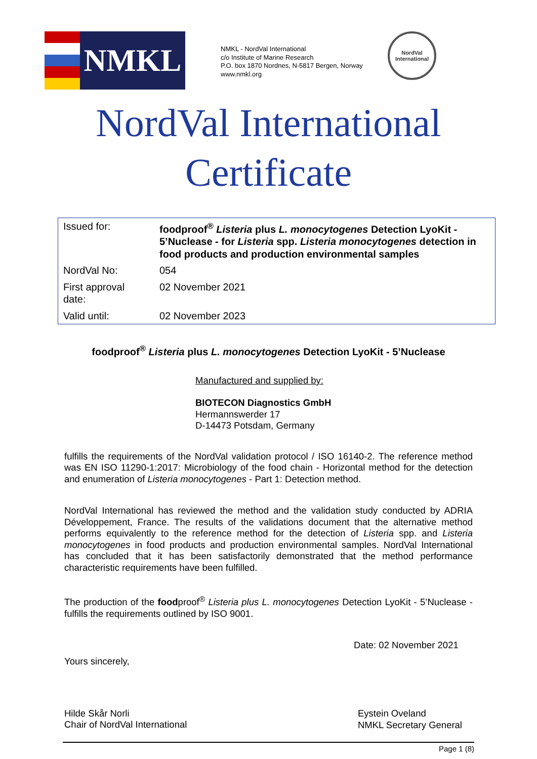NMKL
NMKL - NordVal International
c/o Institute of Marine Research
P.O. box 1870 Nordnes, N-5817 Bergen, Norway
www.nmkl.org
NordVal
International
NordVal International
Certificate
| Issued for: | foodproof<sup>®</sup> Listeria plus L. monocytogenes Detection LyoKit - 5’Nuclease - for Listeria spp. Listeria monocytogenes detection in food products and production environmental samples |
| NordVal No: | 054 |
| First approval date: | 02 November 2021 |
| Valid until: | 02 November 2023 |
foodproof<sup>®</sup> Listeria plus L. monocytogenes Detection LyoKit - 5’Nuclease
Manufactured and supplied by:
BIOTECON Diagnostics GmbH
Hermannswerder 17
D-14473 Potsdam, Germany
fulfills the requirements of the NordVal validation protocol / ISO 16140-2. The reference method was EN ISO 11290-1:2017: Microbiology of the food chain - Horizontal method for the detection and enumeration of Listeria monocytogenes - Part 1: Detection method.
NordVal International has reviewed the method and the validation study conducted by ADRIA Développement, France. The results of the validations document that the alternative method performs equivalently to the reference method for the detection of Listeria spp. and Listeria monocytogenes in food products and production environmental samples. NordVal International has concluded that it has been satisfactorily demonstrated that the method performance characteristic requirements have been fulfilled.
The production of the foodproof<sup>®</sup> Listeria plus L. monocytogenes Detection LyoKit - 5’Nuclease - fulfills the requirements outlined by ISO 9001.
Date: 02 November 2021
Yours sincerely,
Hilde Skår Norli
Chair of NordVal International
Eystein Oveland
NMKL Secretary General
Page 1 (8)